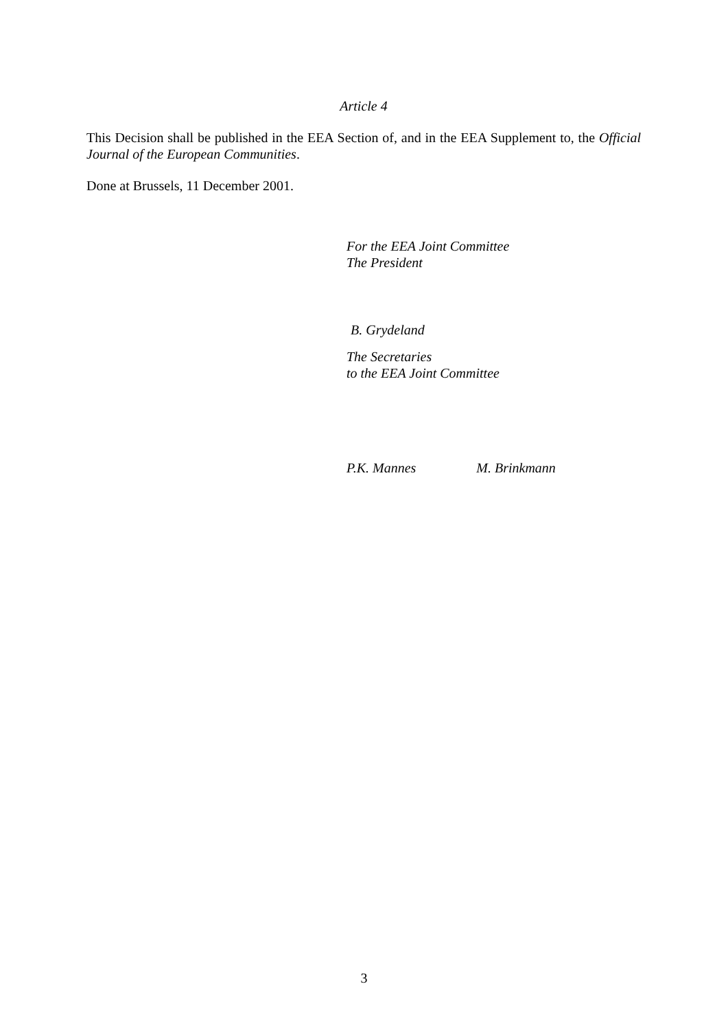Article 4
This Decision shall be published in the EEA Section of, and in the EEA Supplement to, the Official Journal of the European Communities.
Done at Brussels, 11 December 2001.
For the EEA Joint Committee
The President
B. Grydeland
The Secretaries
to the EEA Joint Committee
P.K. Mannes M. Brinkmann
3